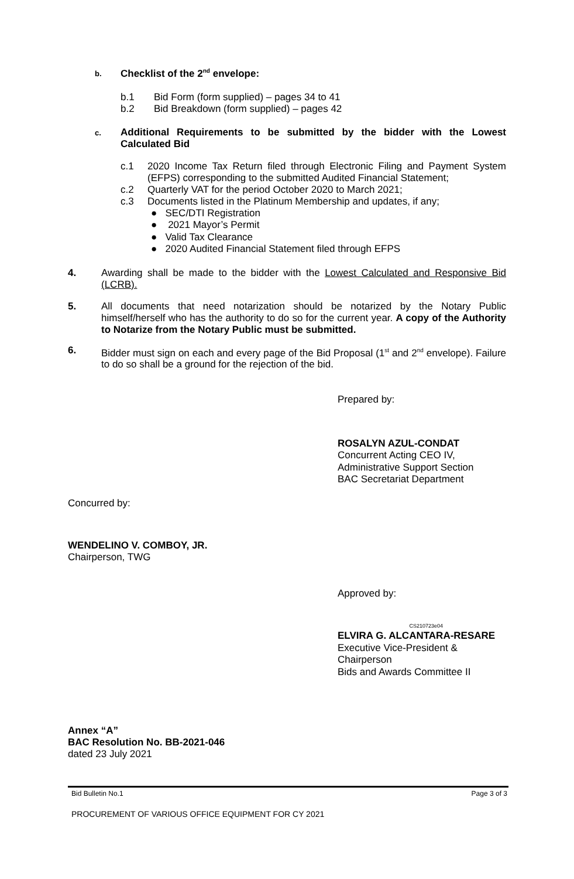b. Checklist of the 2<sup>nd</sup> envelope:
b.1 Bid Form (form supplied) – pages 34 to 41
b.2 Bid Breakdown (form supplied) – pages 42
c.
Additional Requirements to be submitted by the bidder with the Lowest Calculated Bid
c.1
2020 Income Tax Return filed through Electronic Filing and Payment System (EFPS) corresponding to the submitted Audited Financial Statement;
c.2
Quarterly VAT for the period October 2020 to March 2021;
c.3
Documents listed in the Platinum Membership and updates, if any;
● SEC/DTI Registration
● 2021 Mayor’s Permit
● Valid Tax Clearance
● 2020 Audited Financial Statement filed through EFPS
4.
Awarding shall be made to the bidder with the Lowest Calculated and Responsive Bid (LCRB).
5.
All documents that need notarization should be notarized by the Notary Public himself/herself who has the authority to do so for the current year. A copy of the Authority to Notarize from the Notary Public must be submitted.
6.
Bidder must sign on each and every page of the Bid Proposal (1<sup>st</sup> and 2<sup>nd</sup> envelope). Failure to do so shall be a ground for the rejection of the bid.
Prepared by:
ROSALYN AZUL-CONDAT
Concurrent Acting CEO IV,
Administrative Support Section
BAC Secretariat Department
Concurred by:
WENDELINO V. COMBOY, JR.
Chairperson, TWG
Approved by:
CS210723e04
ELVIRA G. ALCANTARA-RESARE
Executive Vice-President &
Chairperson
Bids and Awards Committee II
Annex “A”
BAC Resolution No. BB-2021-046
dated 23 July 2021
Bid Bulletin No.1 Page 3 of 3
PROCUREMENT OF VARIOUS OFFICE EQUIPMENT FOR CY 2021